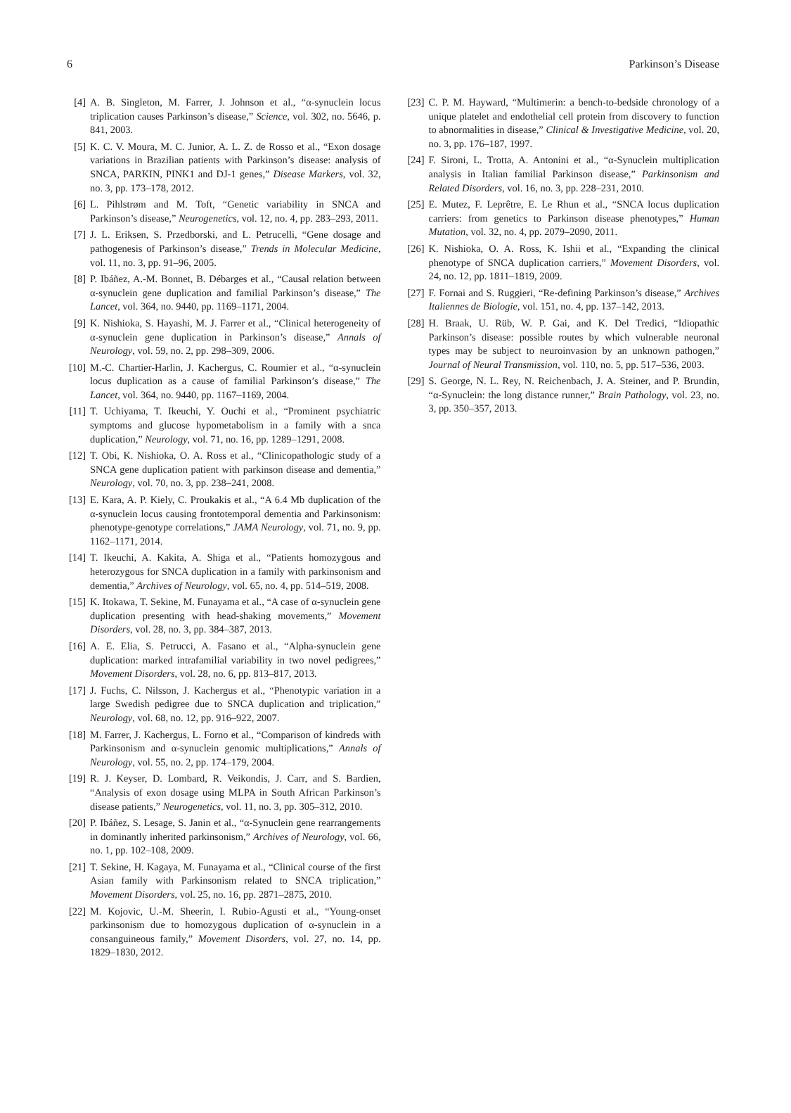6 Parkinson’s Disease
[4] A. B. Singleton, M. Farrer, J. Johnson et al., “α-synuclein locus triplication causes Parkinson’s disease,” Science, vol. 302, no. 5646, p. 841, 2003.
[5] K. C. V. Moura, M. C. Junior, A. L. Z. de Rosso et al., “Exon dosage variations in Brazilian patients with Parkinson’s disease: analysis of SNCA, PARKIN, PINK1 and DJ-1 genes,” Disease Markers, vol. 32, no. 3, pp. 173–178, 2012.
[6] L. Pihlstrøm and M. Toft, “Genetic variability in SNCA and Parkinson’s disease,” Neurogenetics, vol. 12, no. 4, pp. 283–293, 2011.
[7] J. L. Eriksen, S. Przedborski, and L. Petrucelli, “Gene dosage and pathogenesis of Parkinson’s disease,” Trends in Molecular Medicine, vol. 11, no. 3, pp. 91–96, 2005.
[8] P. Ibáñez, A.-M. Bonnet, B. Débarges et al., “Causal relation between α-synuclein gene duplication and familial Parkinson’s disease,” The Lancet, vol. 364, no. 9440, pp. 1169–1171, 2004.
[9] K. Nishioka, S. Hayashi, M. J. Farrer et al., “Clinical heterogeneity of α-synuclein gene duplication in Parkinson’s disease,” Annals of Neurology, vol. 59, no. 2, pp. 298–309, 2006.
[10] M.-C. Chartier-Harlin, J. Kachergus, C. Roumier et al., “α-synuclein locus duplication as a cause of familial Parkinson’s disease,” The Lancet, vol. 364, no. 9440, pp. 1167–1169, 2004.
[11] T. Uchiyama, T. Ikeuchi, Y. Ouchi et al., “Prominent psychiatric symptoms and glucose hypometabolism in a family with a snca duplication,” Neurology, vol. 71, no. 16, pp. 1289–1291, 2008.
[12] T. Obi, K. Nishioka, O. A. Ross et al., “Clinicopathologic study of a SNCA gene duplication patient with parkinson disease and dementia,” Neurology, vol. 70, no. 3, pp. 238–241, 2008.
[13] E. Kara, A. P. Kiely, C. Proukakis et al., “A 6.4 Mb duplication of the α-synuclein locus causing frontotemporal dementia and Parkinsonism: phenotype-genotype correlations,” JAMA Neurology, vol. 71, no. 9, pp. 1162–1171, 2014.
[14] T. Ikeuchi, A. Kakita, A. Shiga et al., “Patients homozygous and heterozygous for SNCA duplication in a family with parkinsonism and dementia,” Archives of Neurology, vol. 65, no. 4, pp. 514–519, 2008.
[15] K. Itokawa, T. Sekine, M. Funayama et al., “A case of α-synuclein gene duplication presenting with head-shaking movements,” Movement Disorders, vol. 28, no. 3, pp. 384–387, 2013.
[16] A. E. Elia, S. Petrucci, A. Fasano et al., “Alpha-synuclein gene duplication: marked intrafamilial variability in two novel pedigrees,” Movement Disorders, vol. 28, no. 6, pp. 813–817, 2013.
[17] J. Fuchs, C. Nilsson, J. Kachergus et al., “Phenotypic variation in a large Swedish pedigree due to SNCA duplication and triplication,” Neurology, vol. 68, no. 12, pp. 916–922, 2007.
[18] M. Farrer, J. Kachergus, L. Forno et al., “Comparison of kindreds with Parkinsonism and α-synuclein genomic multiplications,” Annals of Neurology, vol. 55, no. 2, pp. 174–179, 2004.
[19] R. J. Keyser, D. Lombard, R. Veikondis, J. Carr, and S. Bardien, “Analysis of exon dosage using MLPA in South African Parkinson’s disease patients,” Neurogenetics, vol. 11, no. 3, pp. 305–312, 2010.
[20] P. Ibáñez, S. Lesage, S. Janin et al., “α-Synuclein gene rearrangements in dominantly inherited parkinsonism,” Archives of Neurology, vol. 66, no. 1, pp. 102–108, 2009.
[21] T. Sekine, H. Kagaya, M. Funayama et al., “Clinical course of the first Asian family with Parkinsonism related to SNCA triplication,” Movement Disorders, vol. 25, no. 16, pp. 2871–2875, 2010.
[22] M. Kojovic, U.-M. Sheerin, I. Rubio-Agusti et al., “Young-onset parkinsonism due to homozygous duplication of α-synuclein in a consanguineous family,” Movement Disorders, vol. 27, no. 14, pp. 1829–1830, 2012.
[23] C. P. M. Hayward, “Multimerin: a bench-to-bedside chronology of a unique platelet and endothelial cell protein from discovery to function to abnormalities in disease,” Clinical & Investigative Medicine, vol. 20, no. 3, pp. 176–187, 1997.
[24] F. Sironi, L. Trotta, A. Antonini et al., “α-Synuclein multiplication analysis in Italian familial Parkinson disease,” Parkinsonism and Related Disorders, vol. 16, no. 3, pp. 228–231, 2010.
[25] E. Mutez, F. Leprêtre, E. Le Rhun et al., “SNCA locus duplication carriers: from genetics to Parkinson disease phenotypes,” Human Mutation, vol. 32, no. 4, pp. 2079–2090, 2011.
[26] K. Nishioka, O. A. Ross, K. Ishii et al., “Expanding the clinical phenotype of SNCA duplication carriers,” Movement Disorders, vol. 24, no. 12, pp. 1811–1819, 2009.
[27] F. Fornai and S. Ruggieri, “Re-defining Parkinson’s disease,” Archives Italiennes de Biologie, vol. 151, no. 4, pp. 137–142, 2013.
[28] H. Braak, U. Rüb, W. P. Gai, and K. Del Tredici, “Idiopathic Parkinson’s disease: possible routes by which vulnerable neuronal types may be subject to neuroinvasion by an unknown pathogen,” Journal of Neural Transmission, vol. 110, no. 5, pp. 517–536, 2003.
[29] S. George, N. L. Rey, N. Reichenbach, J. A. Steiner, and P. Brundin, “α-Synuclein: the long distance runner,” Brain Pathology, vol. 23, no. 3, pp. 350–357, 2013.